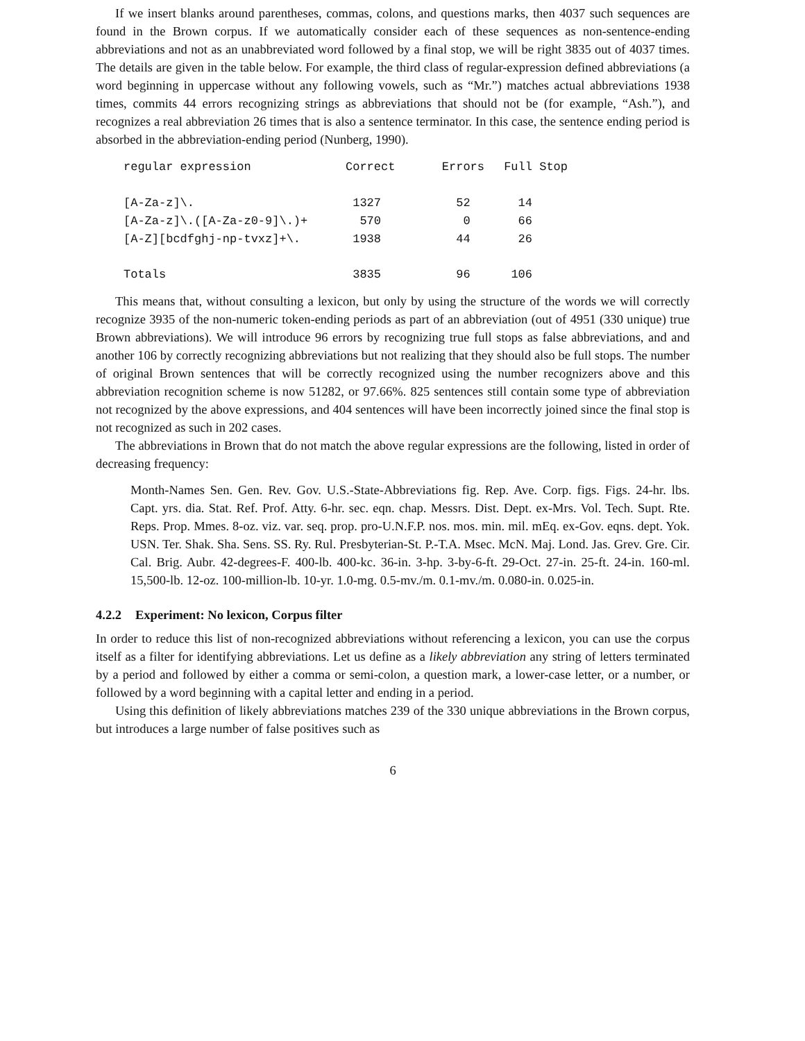If we insert blanks around parentheses, commas, colons, and questions marks, then 4037 such sequences are found in the Brown corpus. If we automatically consider each of these sequences as non-sentence-ending abbreviations and not as an unabbreviated word followed by a final stop, we will be right 3835 out of 4037 times. The details are given in the table below. For example, the third class of regular-expression defined abbreviations (a word beginning in uppercase without any following vowels, such as “Mr.”) matches actual abbreviations 1938 times, commits 44 errors recognizing strings as abbreviations that should not be (for example, “Ash.”), and recognizes a real abbreviation 26 times that is also a sentence terminator. In this case, the sentence ending period is absorbed in the abbreviation-ending period (Nunberg, 1990).
| regular expression | Correct | Errors | Full Stop |
| --- | --- | --- | --- |
| [A-Za-z]\. | 1327 | 52 | 14 |
| [A-Za-z]\.([A-Za-z0-9]\.)+ | 570 | 0 | 66 |
| [A-Z][bcdfghj-np-tvxz]+\. | 1938 | 44 | 26 |
| Totals | 3835 | 96 | 106 |
This means that, without consulting a lexicon, but only by using the structure of the words we will correctly recognize 3935 of the non-numeric token-ending periods as part of an abbreviation (out of 4951 (330 unique) true Brown abbreviations). We will introduce 96 errors by recognizing true full stops as false abbreviations, and and another 106 by correctly recognizing abbreviations but not realizing that they should also be full stops. The number of original Brown sentences that will be correctly recognized using the number recognizers above and this abbreviation recognition scheme is now 51282, or 97.66%. 825 sentences still contain some type of abbreviation not recognized by the above expressions, and 404 sentences will have been incorrectly joined since the final stop is not recognized as such in 202 cases.
The abbreviations in Brown that do not match the above regular expressions are the following, listed in order of decreasing frequency:
Month-Names Sen. Gen. Rev. Gov. U.S.-State-Abbreviations fig. Rep. Ave. Corp. figs. Figs. 24-hr. lbs. Capt. yrs. dia. Stat. Ref. Prof. Atty. 6-hr. sec. eqn. chap. Messrs. Dist. Dept. ex-Mrs. Vol. Tech. Supt. Rte. Reps. Prop. Mmes. 8-oz. viz. var. seq. prop. pro-U.N.F.P. nos. mos. min. mil. mEq. ex-Gov. eqns. dept. Yok. USN. Ter. Shak. Sha. Sens. SS. Ry. Rul. Presbyterian-St. P.-T.A. Msec. McN. Maj. Lond. Jas. Grev. Gre. Cir. Cal. Brig. Aubr. 42-degrees-F. 400-lb. 400-kc. 36-in. 3-hp. 3-by-6-ft. 29-Oct. 27-in. 25-ft. 24-in. 160-ml. 15,500-lb. 12-oz. 100-million-lb. 10-yr. 1.0-mg. 0.5-mv./m. 0.1-mv./m. 0.080-in. 0.025-in.
4.2.2 Experiment: No lexicon, Corpus filter
In order to reduce this list of non-recognized abbreviations without referencing a lexicon, you can use the corpus itself as a filter for identifying abbreviations. Let us define as a likely abbreviation any string of letters terminated by a period and followed by either a comma or semi-colon, a question mark, a lower-case letter, or a number, or followed by a word beginning with a capital letter and ending in a period.
Using this definition of likely abbreviations matches 239 of the 330 unique abbreviations in the Brown corpus, but introduces a large number of false positives such as
6